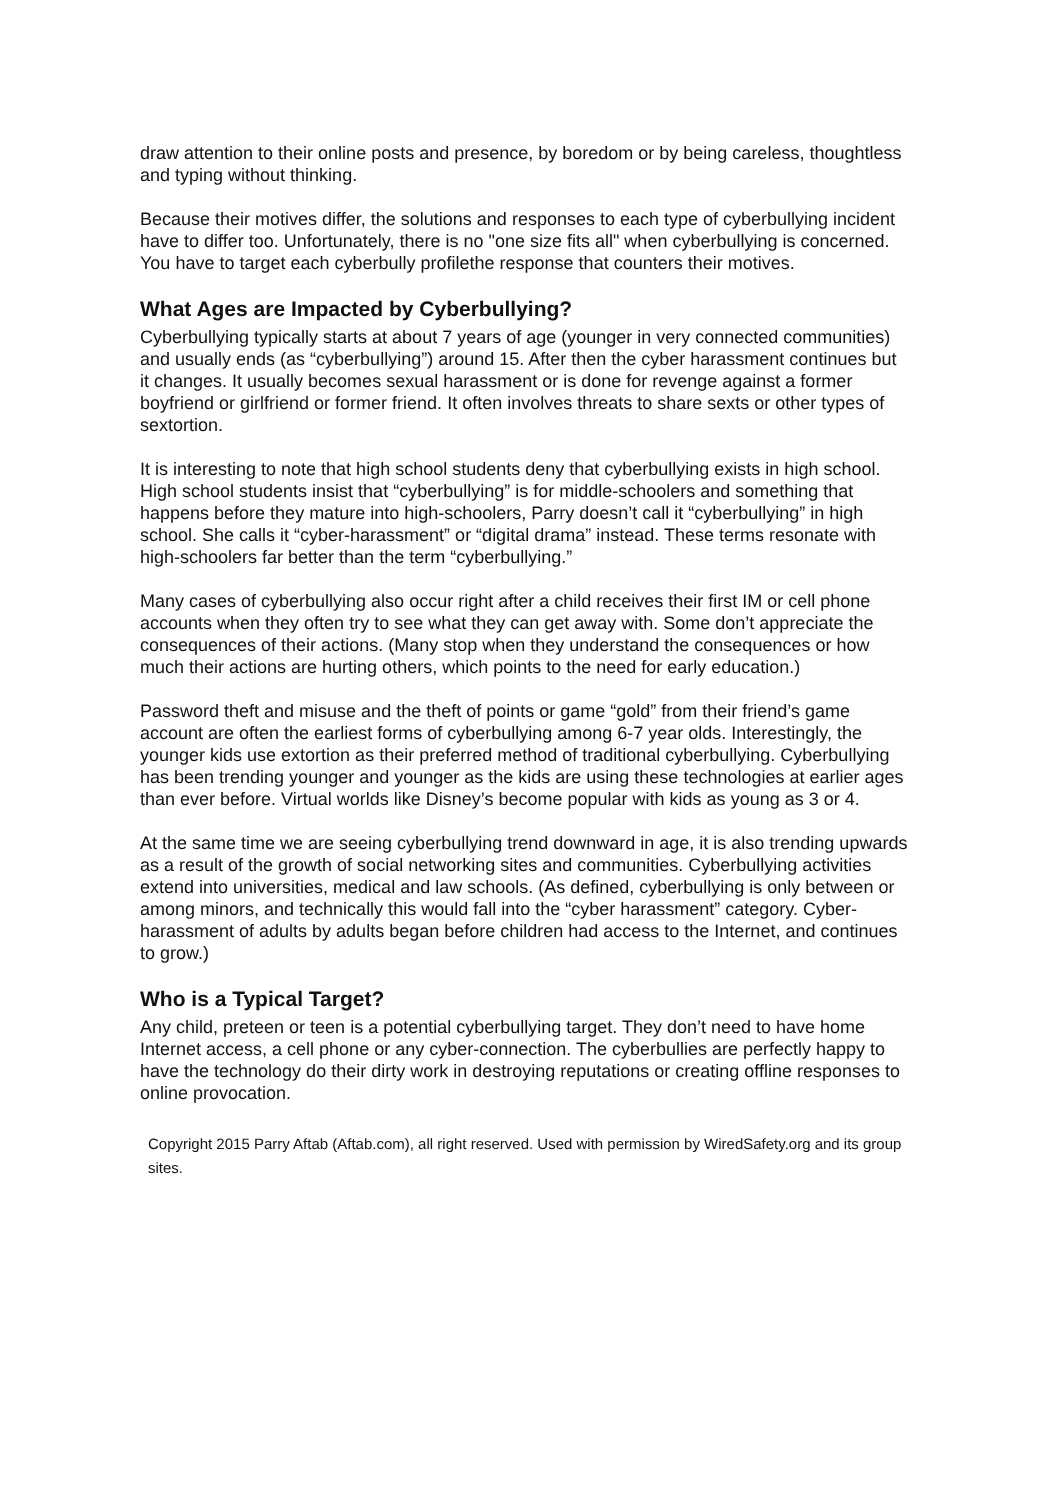draw attention to their online posts and presence, by boredom or by being careless, thoughtless and typing without thinking.
Because their motives differ, the solutions and responses to each type of cyberbullying incident have to differ too. Unfortunately, there is no "one size fits all" when cyberbullying is concerned. You have to target each cyberbully profilethe response that counters their motives.
What Ages are Impacted by Cyberbullying?
Cyberbullying typically starts at about 7 years of age (younger in very connected communities) and usually ends (as “cyberbullying”) around 15. After then the cyber harassment continues but it changes. It usually becomes sexual harassment or is done for revenge against a former boyfriend or girlfriend or former friend. It often involves threats to share sexts or other types of sextortion.
It is interesting to note that high school students deny that cyberbullying exists in high school. High school students insist that “cyberbullying” is for middle-schoolers and something that happens before they mature into high-schoolers, Parry doesn’t call it “cyberbullying” in high school. She calls it “cyber-harassment” or “digital drama” instead. These terms resonate with high-schoolers far better than the term “cyberbullying.”
Many cases of cyberbullying also occur right after a child receives their first IM or cell phone accounts when they often try to see what they can get away with. Some don’t appreciate the consequences of their actions. (Many stop when they understand the consequences or how much their actions are hurting others, which points to the need for early education.)
Password theft and misuse and the theft of points or game “gold” from their friend’s game account are often the earliest forms of cyberbullying among 6-7 year olds. Interestingly, the younger kids use extortion as their preferred method of traditional cyberbullying. Cyberbullying has been trending younger and younger as the kids are using these technologies at earlier ages than ever before. Virtual worlds like Disney’s become popular with kids as young as 3 or 4.
At the same time we are seeing cyberbullying trend downward in age, it is also trending upwards as a result of the growth of social networking sites and communities. Cyberbullying activities extend into universities, medical and law schools. (As defined, cyberbullying is only between or among minors, and technically this would fall into the “cyber harassment” category. Cyber-harassment of adults by adults began before children had access to the Internet, and continues to grow.)
Who is a Typical Target?
Any child, preteen or teen is a potential cyberbullying target. They don’t need to have home Internet access, a cell phone or any cyber-connection. The cyberbullies are perfectly happy to have the technology do their dirty work in destroying reputations or creating offline responses to online provocation.
Copyright 2015 Parry Aftab (Aftab.com), all right reserved. Used with permission by WiredSafety.org and its group sites.